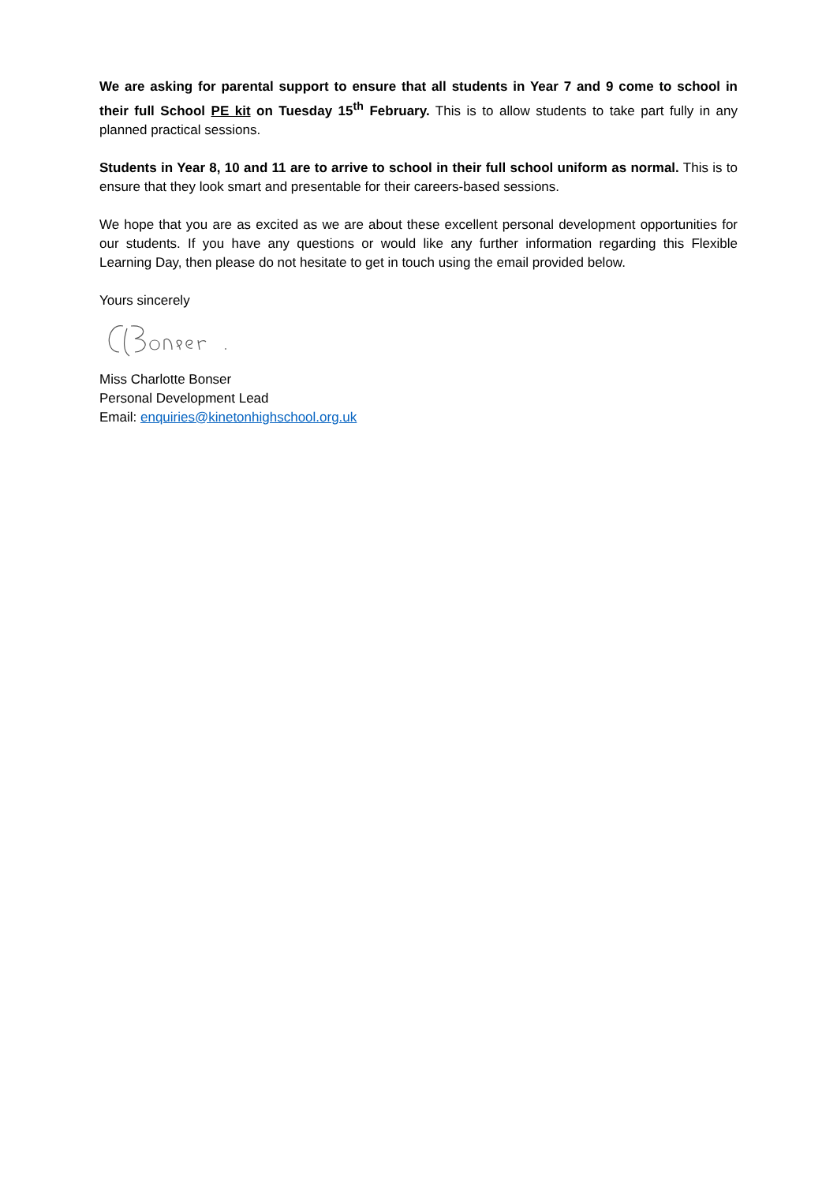We are asking for parental support to ensure that all students in Year 7 and 9 come to school in their full School PE kit on Tuesday 15<sup>th</sup> February. This is to allow students to take part fully in any planned practical sessions.
Students in Year 8, 10 and 11 are to arrive to school in their full school uniform as normal. This is to ensure that they look smart and presentable for their careers-based sessions.
We hope that you are as excited as we are about these excellent personal development opportunities for our students. If you have any questions or would like any further information regarding this Flexible Learning Day, then please do not hesitate to get in touch using the email provided below.
Yours sincerely
Miss Charlotte Bonser
Personal Development Lead
Email: enquiries@kinetonhighschool.org.uk